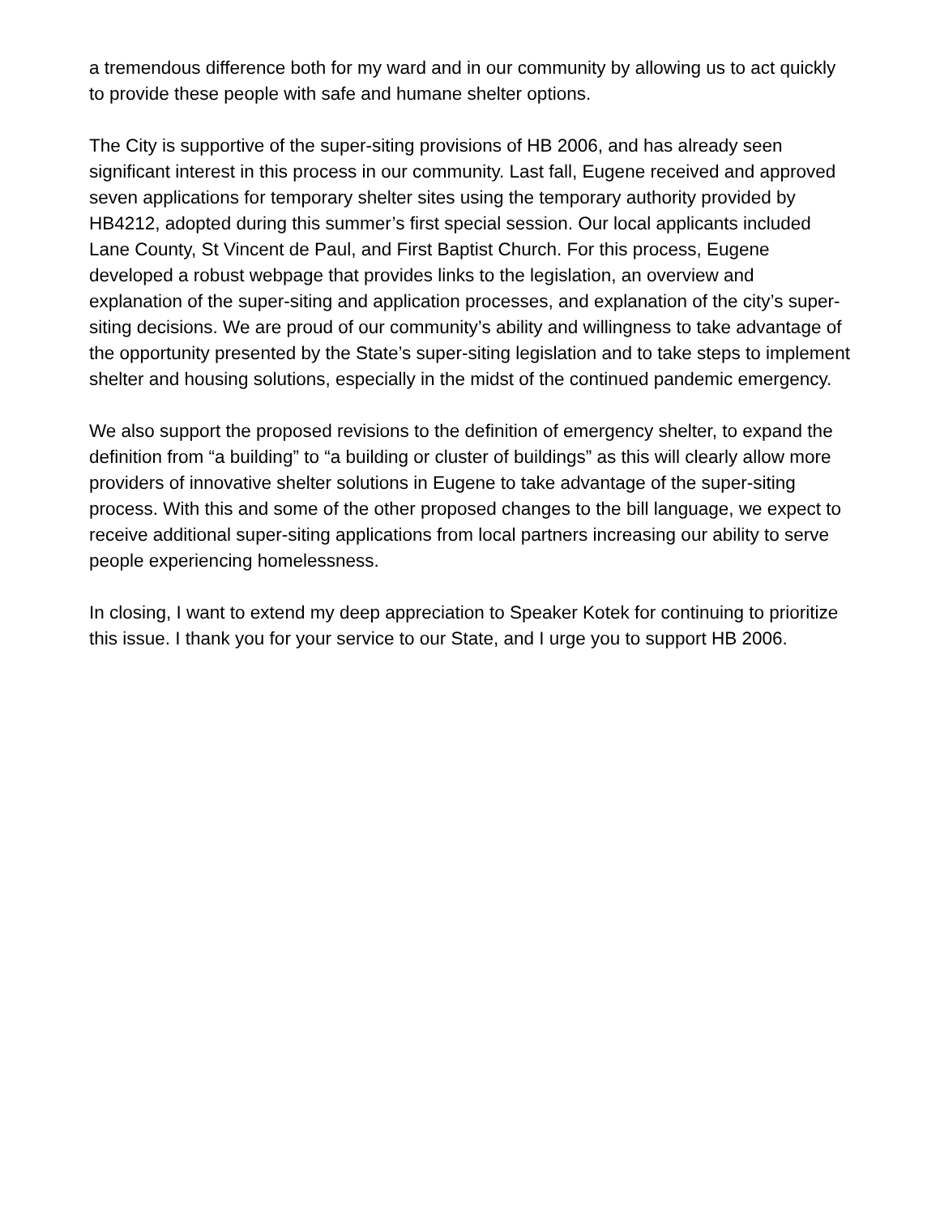a tremendous difference both for my ward and in our community by allowing us to act quickly to provide these people with safe and humane shelter options.
The City is supportive of the super-siting provisions of HB 2006, and has already seen significant interest in this process in our community. Last fall, Eugene received and approved seven applications for temporary shelter sites using the temporary authority provided by HB4212, adopted during this summer’s first special session. Our local applicants included Lane County, St Vincent de Paul, and First Baptist Church. For this process, Eugene developed a robust webpage that provides links to the legislation, an overview and explanation of the super-siting and application processes, and explanation of the city’s super-siting decisions. We are proud of our community’s ability and willingness to take advantage of the opportunity presented by the State’s super-siting legislation and to take steps to implement shelter and housing solutions, especially in the midst of the continued pandemic emergency.
We also support the proposed revisions to the definition of emergency shelter, to expand the definition from “a building” to “a building or cluster of buildings” as this will clearly allow more providers of innovative shelter solutions in Eugene to take advantage of the super-siting process. With this and some of the other proposed changes to the bill language, we expect to receive additional super-siting applications from local partners increasing our ability to serve people experiencing homelessness.
In closing, I want to extend my deep appreciation to Speaker Kotek for continuing to prioritize this issue. I thank you for your service to our State, and I urge you to support HB 2006.